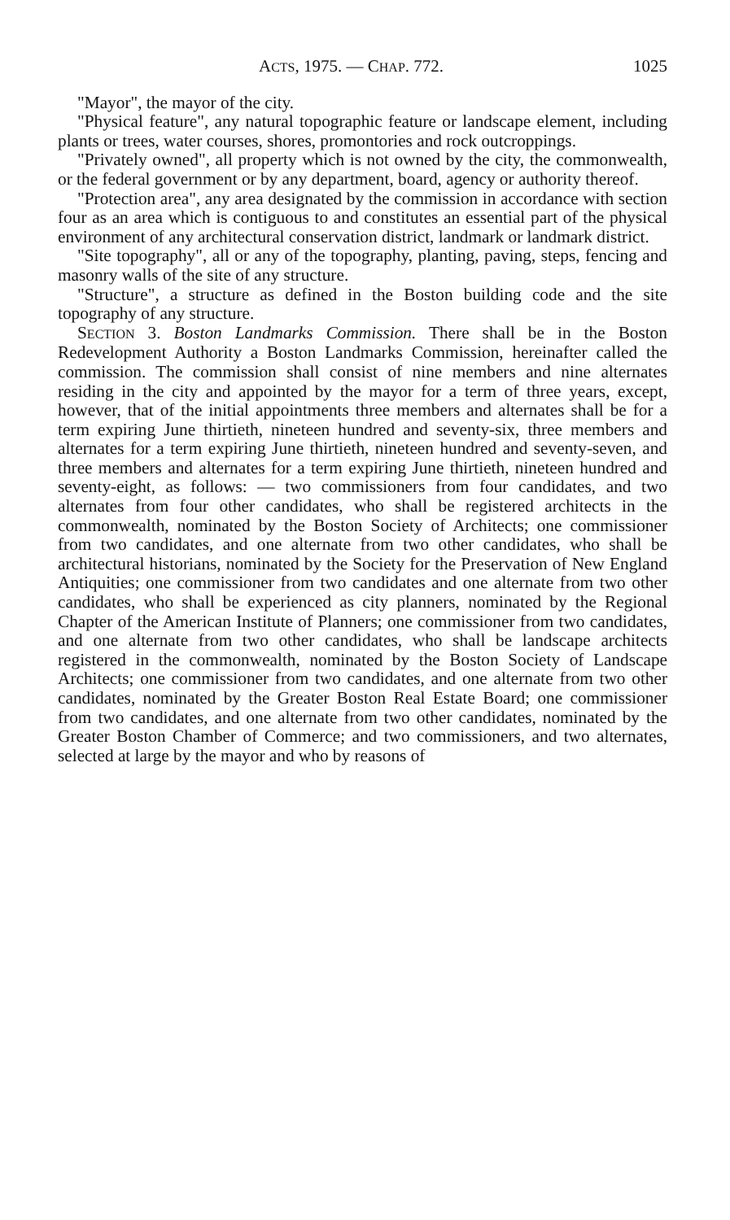ACTS, 1975. — CHAP. 772. 1025
"Mayor", the mayor of the city.
"Physical feature", any natural topographic feature or landscape element, including plants or trees, water courses, shores, promontories and rock outcroppings.
"Privately owned", all property which is not owned by the city, the commonwealth, or the federal government or by any department, board, agency or authority thereof.
"Protection area", any area designated by the commission in accordance with section four as an area which is contiguous to and constitutes an essential part of the physical environment of any architectural conservation district, landmark or landmark district.
"Site topography", all or any of the topography, planting, paving, steps, fencing and masonry walls of the site of any structure.
"Structure", a structure as defined in the Boston building code and the site topography of any structure.
SECTION 3. Boston Landmarks Commission. There shall be in the Boston Redevelopment Authority a Boston Landmarks Commission, hereinafter called the commission. The commission shall consist of nine members and nine alternates residing in the city and appointed by the mayor for a term of three years, except, however, that of the initial appointments three members and alternates shall be for a term expiring June thirtieth, nineteen hundred and seventy-six, three members and alternates for a term expiring June thirtieth, nineteen hundred and seventy-seven, and three members and alternates for a term expiring June thirtieth, nineteen hundred and seventy-eight, as follows: — two commissioners from four candidates, and two alternates from four other candidates, who shall be registered architects in the commonwealth, nominated by the Boston Society of Architects; one commissioner from two candidates, and one alternate from two other candidates, who shall be architectural historians, nominated by the Society for the Preservation of New England Antiquities; one commissioner from two candidates and one alternate from two other candidates, who shall be experienced as city planners, nominated by the Regional Chapter of the American Institute of Planners; one commissioner from two candidates, and one alternate from two other candidates, who shall be landscape architects registered in the commonwealth, nominated by the Boston Society of Landscape Architects; one commissioner from two candidates, and one alternate from two other candidates, nominated by the Greater Boston Real Estate Board; one commissioner from two candidates, and one alternate from two other candidates, nominated by the Greater Boston Chamber of Commerce; and two commissioners, and two alternates, selected at large by the mayor and who by reasons of